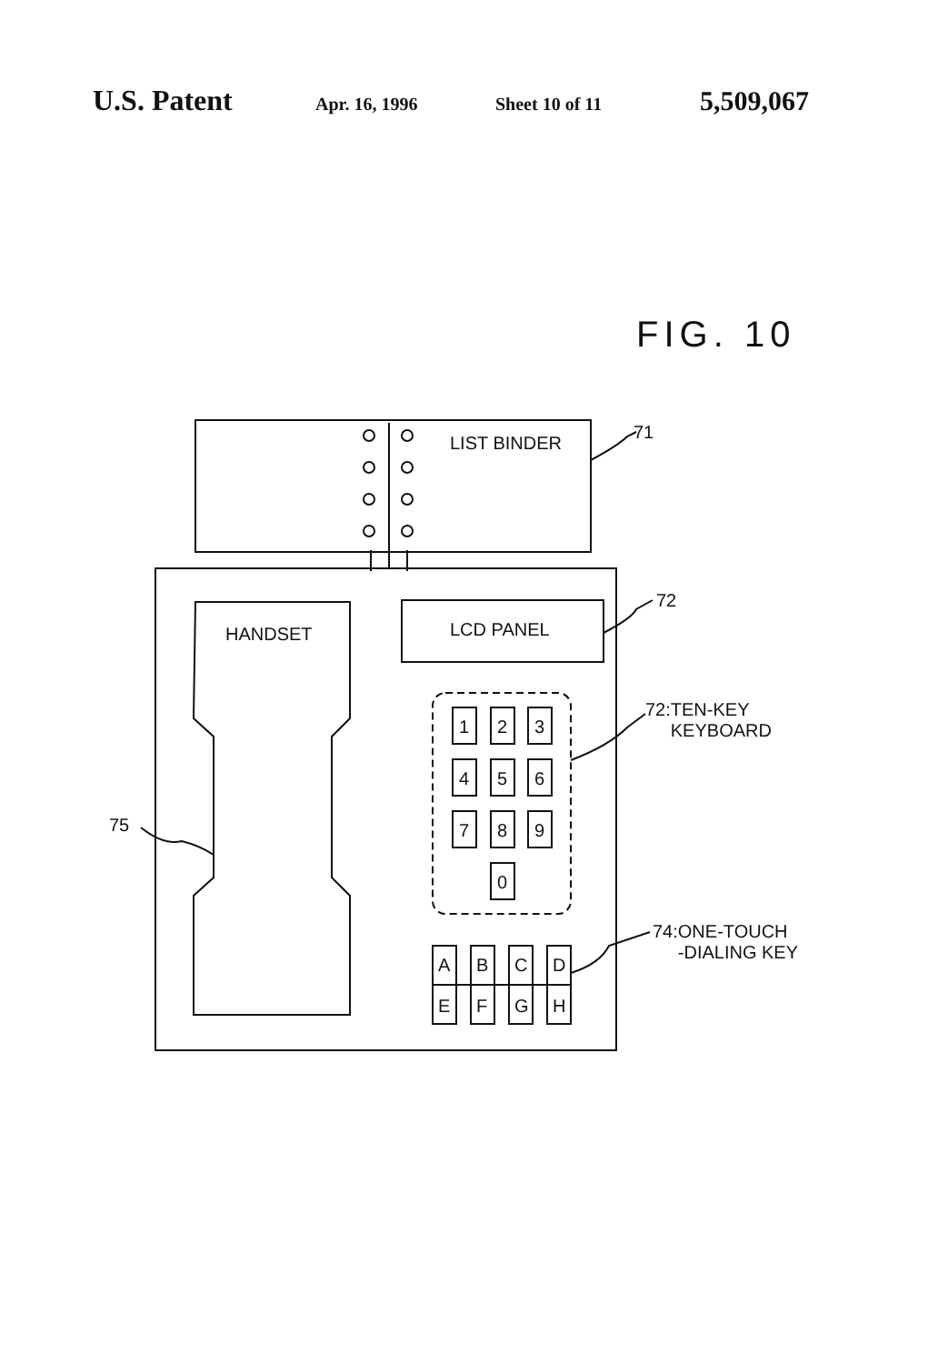U.S. Patent Apr. 16, 1996 Sheet 10 of 11 5,509,067
FIG. 10
LIST BINDER
71
HANDSET LCD PANEL
72
72:TEN-KEY
KEYBOARD
75
74:ONE-TOUCH
-DIALING KEY
1 2 3
4 5 6
7 8 9
0
A B C D
E F G H